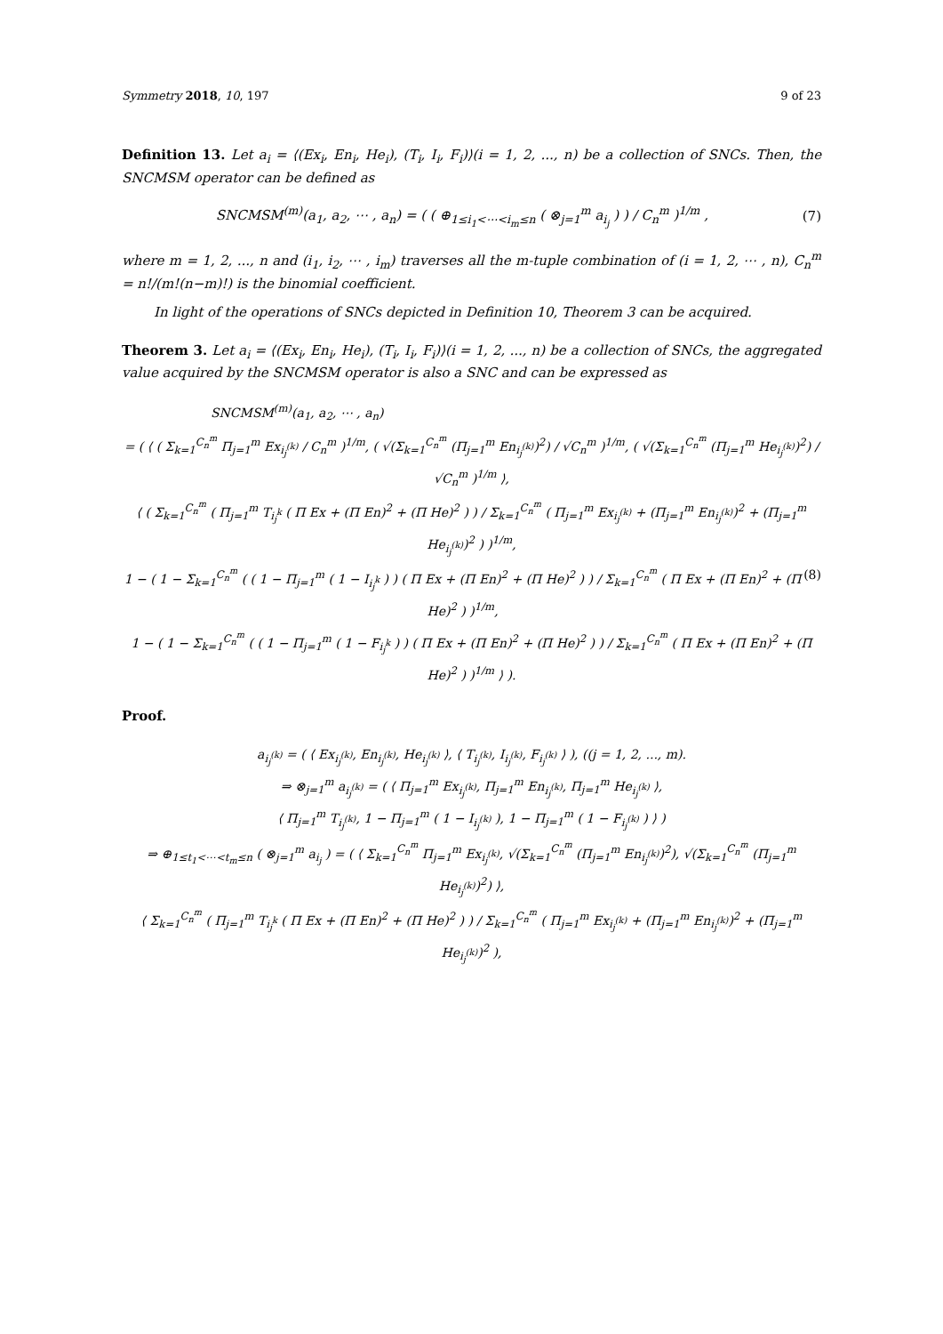Symmetry 2018, 10, 197 9 of 23
Definition 13. Let a<sub>i</sub> = ⟨(Ex<sub>i</sub>, En<sub>i</sub>, He<sub>i</sub>), (T<sub>i</sub>, I<sub>i</sub>, F<sub>i</sub>)⟩(i = 1, 2, ..., n) be a collection of SNCs. Then, the SNCMSM operator can be defined as
SNCMSM<sup>(m)</sup>(a<sub>1</sub>, a<sub>2</sub>, ⋯ , a<sub>n</sub>) = ( ( ⊕<sub>1≤i<sub>1</sub><⋯<i<sub>m</sub>≤n</sub> ( ⊗<sub>j=1</sub><sup>m</sup> a<sub>i<sub>j</sub></sub> ) ) / C<sub>n</sub><sup>m</sup> )<sup>1/m</sup> , (7)
where m = 1, 2, ..., n and (i<sub>1</sub>, i<sub>2</sub>, ⋯ , i<sub>m</sub>) traverses all the m-tuple combination of (i = 1, 2, ⋯ , n), C<sub>n</sub><sup>m</sup> = n!/(m!(n−m)!) is the binomial coefficient.
In light of the operations of SNCs depicted in Definition 10, Theorem 3 can be acquired.
Theorem 3. Let a<sub>i</sub> = ⟨(Ex<sub>i</sub>, En<sub>i</sub>, He<sub>i</sub>), (T<sub>i</sub>, I<sub>i</sub>, F<sub>i</sub>)⟩(i = 1, 2, ..., n) be a collection of SNCs, the aggregated value acquired by the SNCMSM operator is also a SNC and can be expressed as
SNCMSM<sup>(m)</sup>(a<sub>1</sub>, a<sub>2</sub>, ⋯ , a<sub>n</sub>)
= ( ⟨ ( Σ<sub>k=1</sub><sup>C<sub>n</sub><sup>m</sup></sup> Π<sub>j=1</sub><sup>m</sup> Ex<sub>i<sub>j</sub><sup>(k)</sup></sub> / C<sub>n</sub><sup>m</sup> )<sup>1/m</sup>, ( √(Σ<sub>k=1</sub><sup>C<sub>n</sub><sup>m</sup></sup> (Π<sub>j=1</sub><sup>m</sup> En<sub>i<sub>j</sub><sup>(k)</sup></sub>)<sup>2</sup>) / √C<sub>n</sub><sup>m</sup> )<sup>1/m</sup>, ( √(Σ<sub>k=1</sub><sup>C<sub>n</sub><sup>m</sup></sup> (Π<sub>j=1</sub><sup>m</sup> He<sub>i<sub>j</sub><sup>(k)</sup></sub>)<sup>2</sup>) / √C<sub>n</sub><sup>m</sup> )<sup>1/m</sup> ⟩,
⟨ ( Σ<sub>k=1</sub><sup>C<sub>n</sub><sup>m</sup></sup> ( Π<sub>j=1</sub><sup>m</sup> T<sub>i<sub>j</sub><sup>k</sup></sub> ( Π Ex + (Π En)<sup>2</sup> + (Π He)<sup>2</sup> ) ) / Σ<sub>k=1</sub><sup>C<sub>n</sub><sup>m</sup></sup> ( Π<sub>j=1</sub><sup>m</sup> Ex<sub>i<sub>j</sub><sup>(k)</sup></sub> + (Π<sub>j=1</sub><sup>m</sup> En<sub>i<sub>j</sub><sup>(k)</sup></sub>)<sup>2</sup> + (Π<sub>j=1</sub><sup>m</sup> He<sub>i<sub>j</sub><sup>(k)</sup></sub>)<sup>2</sup> ) )<sup>1/m</sup>,
1 − ( 1 − Σ<sub>k=1</sub><sup>C<sub>n</sub><sup>m</sup></sup> ( ( 1 − Π<sub>j=1</sub><sup>m</sup> ( 1 − I<sub>i<sub>j</sub><sup>k</sup></sub> ) ) ( Π Ex + (Π En)<sup>2</sup> + (Π He)<sup>2</sup> ) ) / Σ<sub>k=1</sub><sup>C<sub>n</sub><sup>m</sup></sup> ( Π Ex + (Π En)<sup>2</sup> + (Π He)<sup>2</sup> ) )<sup>1/m</sup>, (8)
1 − ( 1 − Σ<sub>k=1</sub><sup>C<sub>n</sub><sup>m</sup></sup> ( ( 1 − Π<sub>j=1</sub><sup>m</sup> ( 1 − F<sub>i<sub>j</sub><sup>k</sup></sub> ) ) ( Π Ex + (Π En)<sup>2</sup> + (Π He)<sup>2</sup> ) ) / Σ<sub>k=1</sub><sup>C<sub>n</sub><sup>m</sup></sup> ( Π Ex + (Π En)<sup>2</sup> + (Π He)<sup>2</sup> ) )<sup>1/m</sup> ⟩ ).
Proof.
a<sub>i<sub>j</sub><sup>(k)</sup></sub> = ( ⟨ Ex<sub>i<sub>j</sub><sup>(k)</sup></sub>, En<sub>i<sub>j</sub><sup>(k)</sup></sub>, He<sub>i<sub>j</sub><sup>(k)</sup></sub> ⟩, ⟨ T<sub>i<sub>j</sub><sup>(k)</sup></sub>, I<sub>i<sub>j</sub><sup>(k)</sup></sub>, F<sub>i<sub>j</sub><sup>(k)</sup></sub> ⟩ ), ((j = 1, 2, ..., m).
⇒ ⊗<sub>j=1</sub><sup>m</sup> a<sub>i<sub>j</sub><sup>(k)</sup></sub> = ( ⟨ Π<sub>j=1</sub><sup>m</sup> Ex<sub>i<sub>j</sub><sup>(k)</sup></sub>, Π<sub>j=1</sub><sup>m</sup> En<sub>i<sub>j</sub><sup>(k)</sup></sub>, Π<sub>j=1</sub><sup>m</sup> He<sub>i<sub>j</sub><sup>(k)</sup></sub> ⟩,
⟨ Π<sub>j=1</sub><sup>m</sup> T<sub>i<sub>j</sub><sup>(k)</sup></sub>, 1 − Π<sub>j=1</sub><sup>m</sup> ( 1 − I<sub>i<sub>j</sub><sup>(k)</sup></sub> ), 1 − Π<sub>j=1</sub><sup>m</sup> ( 1 − F<sub>i<sub>j</sub><sup>(k)</sup></sub> ) ⟩ )
⇒ ⊕<sub>1≤t<sub>1</sub><⋯<t<sub>m</sub>≤n</sub> ( ⊗<sub>j=1</sub><sup>m</sup> a<sub>i<sub>j</sub></sub> ) = ( ⟨ Σ<sub>k=1</sub><sup>C<sub>n</sub><sup>m</sup></sup> Π<sub>j=1</sub><sup>m</sup> Ex<sub>i<sub>j</sub><sup>(k)</sup></sub>, √(Σ<sub>k=1</sub><sup>C<sub>n</sub><sup>m</sup></sup> (Π<sub>j=1</sub><sup>m</sup> En<sub>i<sub>j</sub><sup>(k)</sup></sub>)<sup>2</sup>), √(Σ<sub>k=1</sub><sup>C<sub>n</sub><sup>m</sup></sup> (Π<sub>j=1</sub><sup>m</sup> He<sub>i<sub>j</sub><sup>(k)</sup></sub>)<sup>2</sup>) ⟩,
⟨ Σ<sub>k=1</sub><sup>C<sub>n</sub><sup>m</sup></sup> ( Π<sub>j=1</sub><sup>m</sup> T<sub>i<sub>j</sub><sup>k</sup></sub> ( Π Ex + (Π En)<sup>2</sup> + (Π He)<sup>2</sup> ) ) / Σ<sub>k=1</sub><sup>C<sub>n</sub><sup>m</sup></sup> ( Π<sub>j=1</sub><sup>m</sup> Ex<sub>i<sub>j</sub><sup>(k)</sup></sub> + (Π<sub>j=1</sub><sup>m</sup> En<sub>i<sub>j</sub><sup>(k)</sup></sub>)<sup>2</sup> + (Π<sub>j=1</sub><sup>m</sup> He<sub>i<sub>j</sub><sup>(k)</sup></sub>)<sup>2</sup> ),